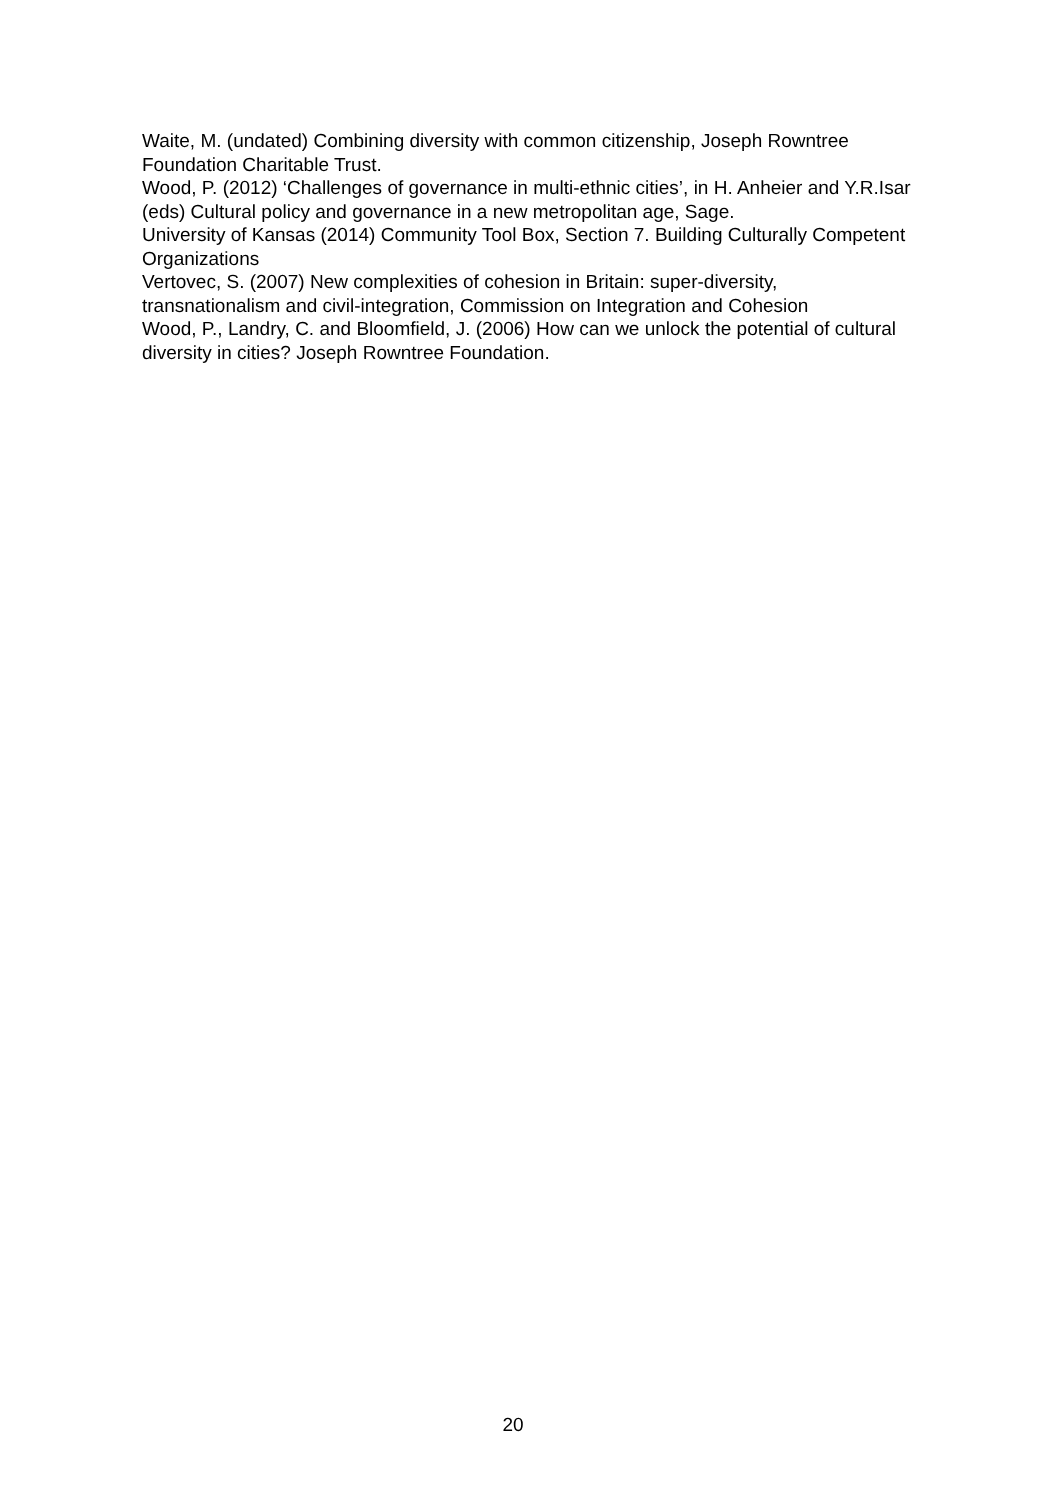Waite, M. (undated) Combining diversity with common citizenship, Joseph Rowntree Foundation Charitable Trust.
Wood, P. (2012) ‘Challenges of governance in multi-ethnic cities’, in H. Anheier and Y.R.Isar (eds) Cultural policy and governance in a new metropolitan age, Sage.
University of Kansas (2014) Community Tool Box, Section 7. Building Culturally Competent Organizations
Vertovec, S. (2007) New complexities of cohesion in Britain: super-diversity, transnationalism and civil-integration, Commission on Integration and Cohesion
Wood, P., Landry, C. and Bloomfield, J. (2006) How can we unlock the potential of cultural diversity in cities? Joseph Rowntree Foundation.
20